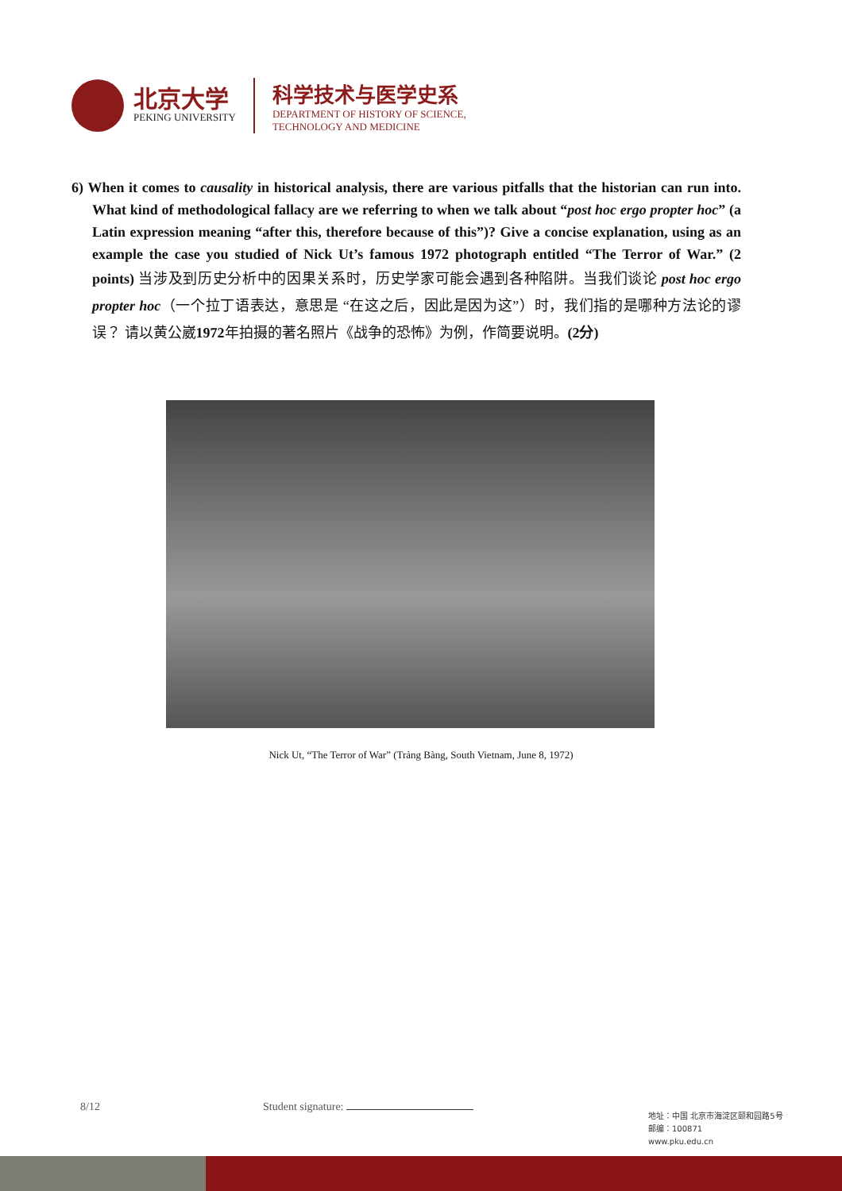北京大学
PEKING UNIVERSITY
科学技术与医学史系
DEPARTMENT OF HISTORY OF SCIENCE,
TECHNOLOGY AND MEDICINE
6) When it comes to causality in historical analysis, there are various pitfalls that the historian can run into. What kind of methodological fallacy are we referring to when we talk about “post hoc ergo propter hoc” (a Latin expression meaning “after this, therefore because of this”)? Give a concise explanation, using as an example the case you studied of Nick Ut’s famous 1972 photograph entitled “The Terror of War.” (2 points) 当涉及到历史分析中的因果关系时，历史学家可能会遇到各种陷阱。当我们谈论 post hoc ergo propter hoc（一个拉丁语表达，意思是 “在这之后，因此是因为这”）时，我们指的是哪种方法论的谬误？ 请以黄公崴1972年拍摄的著名照片《战争的恐怖》为例，作简要说明。(2分)
Nick Ut, “The Terror of War” (Trảng Bàng, South Vietnam, June 8, 1972)
8/12 Student signature:
地址：中国 北京市海淀区颐和园路5号
邮编：100871
www.pku.edu.cn